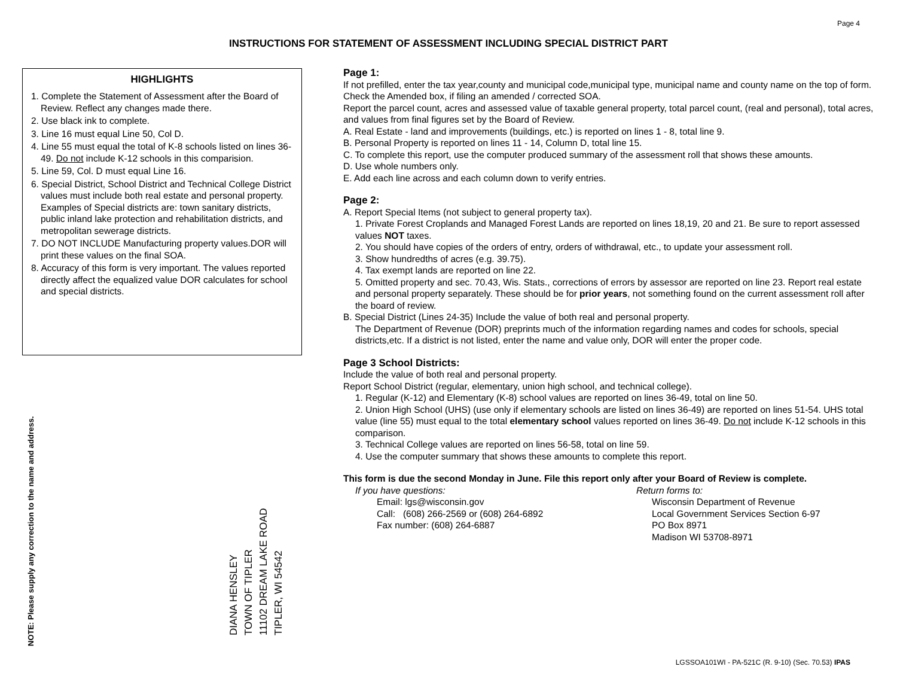Page 4
INSTRUCTIONS FOR STATEMENT OF ASSESSMENT INCLUDING SPECIAL DISTRICT PART
HIGHLIGHTS
1. Complete the Statement of Assessment after the Board of Review. Reflect any changes made there.
2. Use black ink to complete.
3. Line 16 must equal Line 50, Col D.
4. Line 55 must equal the total of K-8 schools listed on lines 36-49. Do not include K-12 schools in this comparision.
5. Line 59, Col. D must equal Line 16.
6. Special District, School District and Technical College District values must include both real estate and personal property. Examples of Special districts are: town sanitary districts, public inland lake protection and rehabilitation districts, and metropolitan sewerage districts.
7. DO NOT INCLUDE Manufacturing property values.DOR will print these values on the final SOA.
8. Accuracy of this form is very important. The values reported directly affect the equalized value DOR calculates for school and special districts.
Page 1:
If not prefilled, enter the tax year,county and municipal code,municipal type, municipal name and county name on the top of form.
Check the Amended box, if filing an amended / corrected SOA.
Report the parcel count, acres and assessed value of taxable general property, total parcel count, (real and personal), total acres, and values from final figures set by the Board of Review.
A. Real Estate - land and improvements (buildings, etc.) is reported on lines 1 - 8, total line 9.
B. Personal Property is reported on lines 11 - 14, Column D, total line 15.
C. To complete this report, use the computer produced summary of the assessment roll that shows these amounts.
D. Use whole numbers only.
E. Add each line across and each column down to verify entries.
Page 2:
A. Report Special Items (not subject to general property tax).
1. Private Forest Croplands and Managed Forest Lands are reported on lines 18,19, 20 and 21. Be sure to report assessed values NOT taxes.
2. You should have copies of the orders of entry, orders of withdrawal, etc., to update your assessment roll.
3. Show hundredths of acres (e.g. 39.75).
4. Tax exempt lands are reported on line 22.
5. Omitted property and sec. 70.43, Wis. Stats., corrections of errors by assessor are reported on line 23. Report real estate and personal property separately. These should be for prior years, not something found on the current assessment roll after the board of review.
B. Special District (Lines 24-35) Include the value of both real and personal property.
The Department of Revenue (DOR) preprints much of the information regarding names and codes for schools, special districts,etc. If a district is not listed, enter the name and value only, DOR will enter the proper code.
Page 3 School Districts:
Include the value of both real and personal property.
Report School District (regular, elementary, union high school, and technical college).
1. Regular (K-12) and Elementary (K-8) school values are reported on lines 36-49, total on line 50.
2. Union High School (UHS) (use only if elementary schools are listed on lines 36-49) are reported on lines 51-54. UHS total value (line 55) must equal to the total elementary school values reported on lines 36-49. Do not include K-12 schools in this comparison.
3. Technical College values are reported on lines 56-58, total on line 59.
4. Use the computer summary that shows these amounts to complete this report.
This form is due the second Monday in June. File this report only after your Board of Review is complete.
If you have questions:
Email: lgs@wisconsin.gov
Call: (608) 266-2569 or (608) 264-6892
Fax number: (608) 264-6887
Return forms to:
Wisconsin Department of Revenue
Local Government Services Section 6-97
PO Box 8971
Madison WI 53708-8971
NOTE: Please supply any correction to the name and address.
DIANA HENSLEY
TOWN OF TIPLER
11102 DREAM LAKE ROAD
TIPLER, WI 54542
LGSSOA101WI - PA-521C (R. 9-10) (Sec. 70.53) IPAS